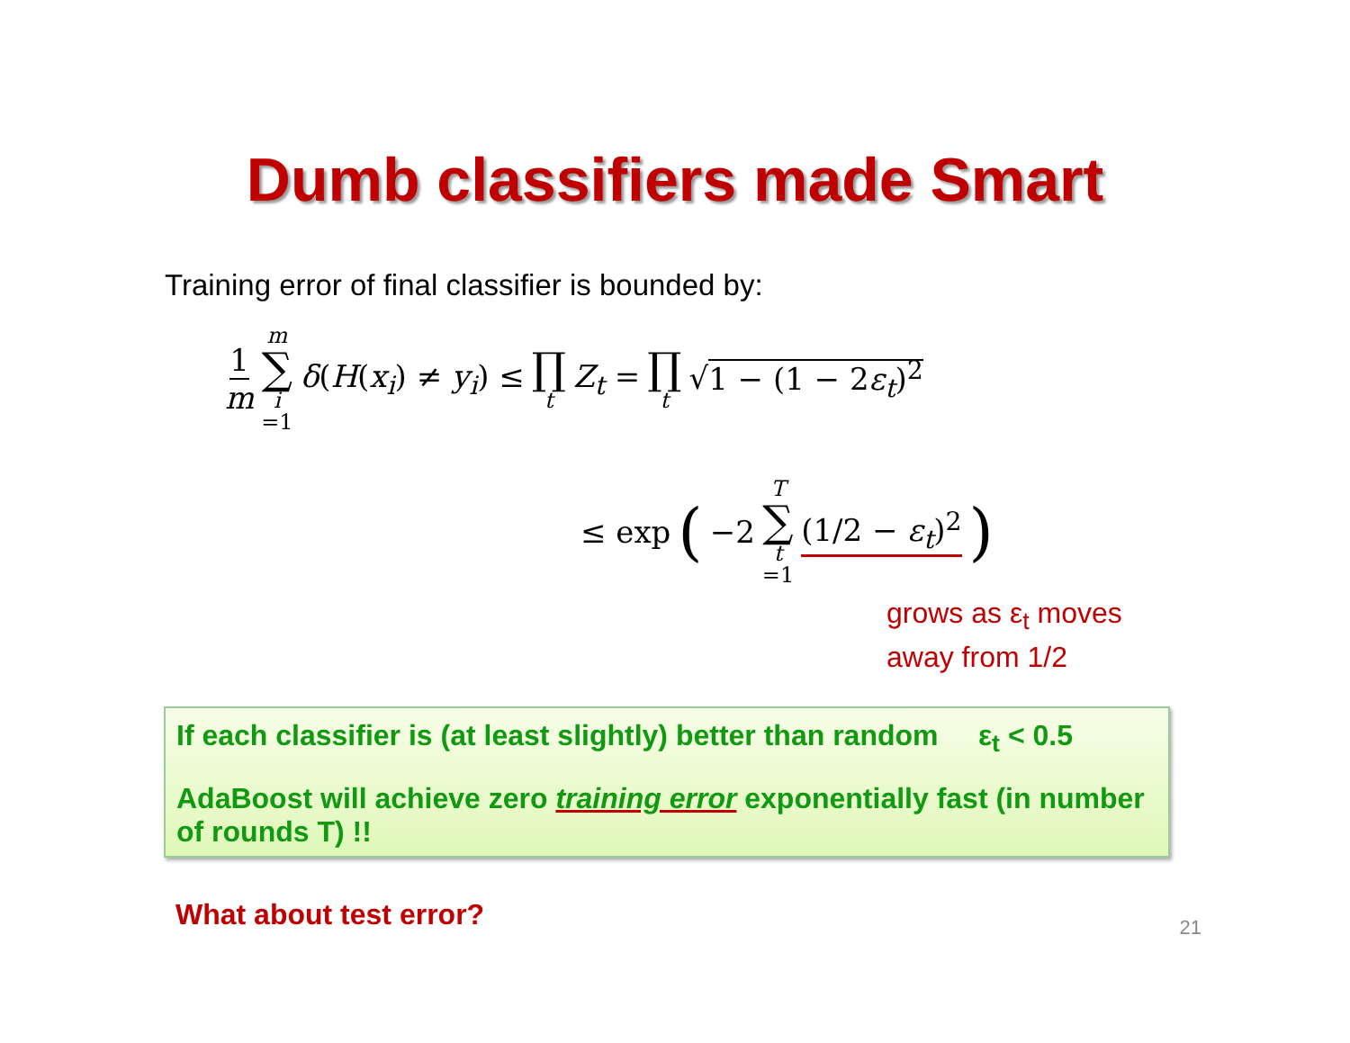Dumb classifiers made Smart
Training error of final classifier is bounded by:
1 m m ∑ i =1 δ(H(x<sub>i</sub>) ≠ y<sub>i</sub>) ≤ ∏ t Z<sub>t</sub> = ∏ t √1 − (1 − 2ε<sub>t</sub>)<sup>2</sup>
≤ exp (−2 T ∑ t =1 (1/2 − ε<sub>t</sub>)<sup>2</sup>)
grows as ε<sub>t</sub> moves
away from 1/2
If each classifier is (at least slightly) better than random ε<sub>t</sub> < 0.5
AdaBoost will achieve zero training error exponentially fast (in number of rounds T) !!
What about test error? 21